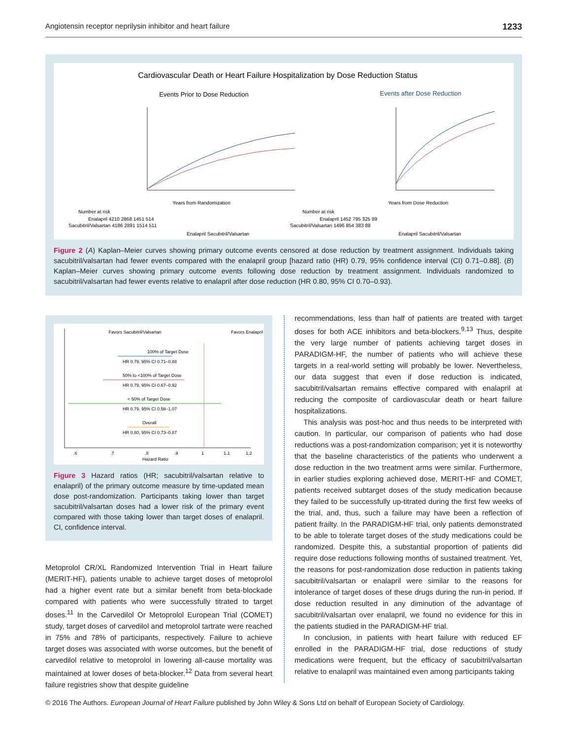Angiotensin receptor neprilysin inhibitor and heart failure 1233
Cardiovascular Death or Heart Failure Hospitalization by Dose Reduction Status
Events Prior to Dose Reduction
Events after Dose Reduction
Years from Randomization
Years from Dose Reduction
Number at risk
Enalapril 4210 2868 1451 514
Sacubitril/Valsartan 4186 2891 1514 511
Number at risk
Enalapril 1452 795 325 89
Sacubitril/Valsartan 1496 854 383 88
Enalapril Sacubitril/Valsartan
Enalapril Sacubitril/Valsartan
Figure 2 (A) Kaplan–Meier curves showing primary outcome events censored at dose reduction by treatment assignment. Individuals taking sacubitril/valsartan had fewer events compared with the enalapril group [hazard ratio (HR) 0.79, 95% confidence interval (CI) 0.71–0.88]. (B) Kaplan–Meier curves showing primary outcome events following dose reduction by treatment assignment. Individuals randomized to sacubitril/valsartan had fewer events relative to enalapril after dose reduction (HR 0.80, 95% CI 0.70–0.93).
Favors Sacubitril/Valsartan
Favors Enalapril
100% of Target Dose
HR 0.79, 95% CI 0.71–0.88
50% to <100% of Target Dose
HR 0.79, 95% CI 0.67–0.92
< 50% of Target Dose
HR 0.79, 95% CI 0.58–1.07
Overall
HR 0.80, 95% CI 0.73–0.87
.6
.7
.8
.9
1
1.1
1.2
Hazard Ratio
Figure 3 Hazard ratios (HR; sacubitril/valsartan relative to enalapril) of the primary outcome measure by time-updated mean dose post-randomization. Participants taking lower than target sacubitril/valsartan doses had a lower risk of the primary event compared with those taking lower than target doses of enalapril. CI, confidence interval.
Metoprolol CR/XL Randomized Intervention Trial in Heart failure (MERIT-HF), patients unable to achieve target doses of metoprolol had a higher event rate but a similar benefit from beta-blockade compared with patients who were successfully titrated to target doses.<sup>11</sup> In the Carvedilol Or Metoprolol European Trial (COMET) study, target doses of carvedilol and metoprolol tartrate were reached in 75% and 78% of participants, respectively. Failure to achieve target doses was associated with worse outcomes, but the benefit of carvedilol relative to metoprolol in lowering all-cause mortality was maintained at lower doses of beta-blocker.<sup>12</sup> Data from several heart failure registries show that despite guideline
recommendations, less than half of patients are treated with target doses for both ACE inhibitors and beta-blockers.<sup>9,13</sup> Thus, despite the very large number of patients achieving target doses in PARADIGM-HF, the number of patients who will achieve these targets in a real-world setting will probably be lower. Nevertheless, our data suggest that even if dose reduction is indicated, sacubitril/valsartan remains effective compared with enalapril at reducing the composite of cardiovascular death or heart failure hospitalizations.
This analysis was post-hoc and thus needs to be interpreted with caution. In particular, our comparison of patients who had dose reductions was a post-randomization comparison; yet it is noteworthy that the baseline characteristics of the patients who underwent a dose reduction in the two treatment arms were similar. Furthermore, in earlier studies exploring achieved dose, MERIT-HF and COMET, patients received subtarget doses of the study medication because they failed to be successfully up-titrated during the first few weeks of the trial, and, thus, such a failure may have been a reflection of patient frailty. In the PARADIGM-HF trial, only patients demonstrated to be able to tolerate target doses of the study medications could be randomized. Despite this, a substantial proportion of patients did require dose reductions following months of sustained treatment. Yet, the reasons for post-randomization dose reduction in patients taking sacubitril/valsartan or enalapril were similar to the reasons for intolerance of target doses of these drugs during the run-in period. If dose reduction resulted in any diminution of the advantage of sacubitril/valsartan over enalapril, we found no evidence for this in the patients studied in the PARADIGM-HF trial.
In conclusion, in patients with heart failure with reduced EF enrolled in the PARADIGM-HF trial, dose reductions of study medications were frequent, but the efficacy of sacubitril/valsartan relative to enalapril was maintained even among participants taking
© 2016 The Authors. European Journal of Heart Failure published by John Wiley & Sons Ltd on behalf of European Society of Cardiology.